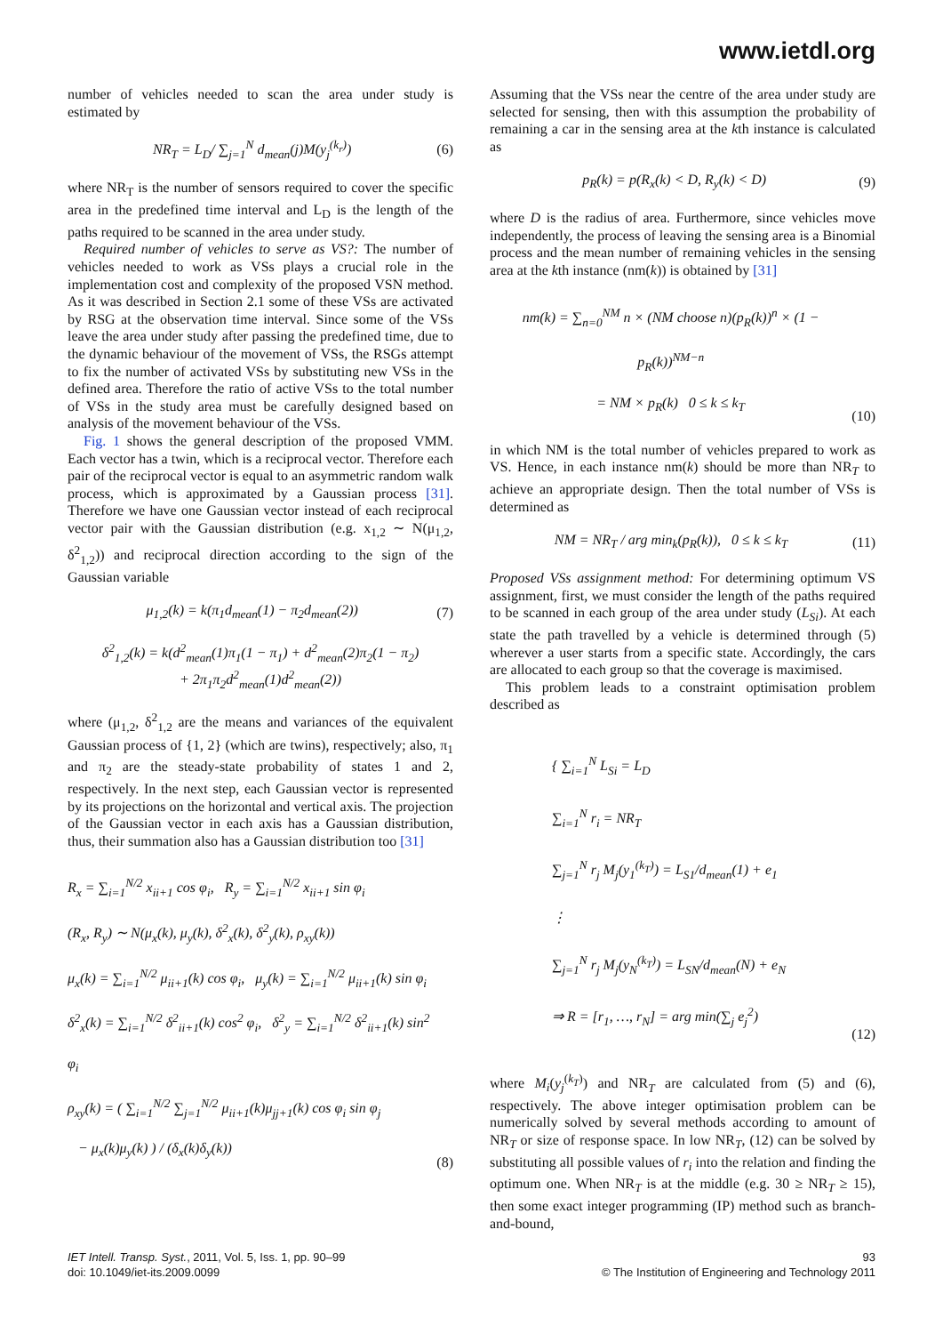www.ietdl.org
number of vehicles needed to scan the area under study is estimated by
NR<sub>T</sub> = L<sub>D</sub>/ ∑<sub>j=1</sub><sup>N</sup> d<sub>mean</sub>(j)M(y<sub>j</sub><sup>(k<sub>r</sub>)</sup>)
(6)
where NR<sub>T</sub> is the number of sensors required to cover the specific area in the predefined time interval and L<sub>D</sub> is the length of the paths required to be scanned in the area under study.
Required number of vehicles to serve as VS?: The number of vehicles needed to work as VSs plays a crucial role in the implementation cost and complexity of the proposed VSN method. As it was described in Section 2.1 some of these VSs are activated by RSG at the observation time interval. Since some of the VSs leave the area under study after passing the predefined time, due to the dynamic behaviour of the movement of VSs, the RSGs attempt to fix the number of activated VSs by substituting new VSs in the defined area. Therefore the ratio of active VSs to the total number of VSs in the study area must be carefully designed based on analysis of the movement behaviour of the VSs.
Fig. 1 shows the general description of the proposed VMM. Each vector has a twin, which is a reciprocal vector. Therefore each pair of the reciprocal vector is equal to an asymmetric random walk process, which is approximated by a Gaussian process [31]. Therefore we have one Gaussian vector instead of each reciprocal vector pair with the Gaussian distribution (e.g. x<sub>1,2</sub> ∼ N(μ<sub>1,2</sub>, δ<sup>2</sup><sub>1,2</sub>)) and reciprocal direction according to the sign of the Gaussian variable
μ<sub>1,2</sub>(k) = k(π<sub>1</sub>d<sub>mean</sub>(1) − π<sub>2</sub>d<sub>mean</sub>(2))
(7)
δ<sup>2</sup><sub>1,2</sub>(k) = k(d<sup>2</sup><sub>mean</sub>(1)π<sub>1</sub>(1 − π<sub>1</sub>) + d<sup>2</sup><sub>mean</sub>(2)π<sub>2</sub>(1 − π<sub>2</sub>)
+ 2π<sub>1</sub>π<sub>2</sub>d<sup>2</sup><sub>mean</sub>(1)d<sup>2</sup><sub>mean</sub>(2))
where (μ<sub>1,2</sub>, δ<sup>2</sup><sub>1,2</sub> are the means and variances of the equivalent Gaussian process of {1, 2} (which are twins), respectively; also, π<sub>1</sub> and π<sub>2</sub> are the steady-state probability of states 1 and 2, respectively. In the next step, each Gaussian vector is represented by its projections on the horizontal and vertical axis. The projection of the Gaussian vector in each axis has a Gaussian distribution, thus, their summation also has a Gaussian distribution too [31]
R<sub>x</sub> = ∑<sub>i=1</sub><sup>N/2</sup> x<sub>ii+1</sub> cos φ<sub>i</sub>, R<sub>y</sub> = ∑<sub>i=1</sub><sup>N/2</sup> x<sub>ii+1</sub> sin φ<sub>i</sub>
(R<sub>x</sub>, R<sub>y</sub>) ∼ N(μ<sub>x</sub>(k), μ<sub>y</sub>(k), δ<sup>2</sup><sub>x</sub>(k), δ<sup>2</sup><sub>y</sub>(k), ρ<sub>xy</sub>(k))
μ<sub>x</sub>(k) = ∑<sub>i=1</sub><sup>N/2</sup> μ<sub>ii+1</sub>(k) cos φ<sub>i</sub>, μ<sub>y</sub>(k) = ∑<sub>i=1</sub><sup>N/2</sup> μ<sub>ii+1</sub>(k) sin φ<sub>i</sub>
δ<sup>2</sup><sub>x</sub>(k) = ∑<sub>i=1</sub><sup>N/2</sup> δ<sup>2</sup><sub>ii+1</sub>(k) cos<sup>2</sup> φ<sub>i</sub>, δ<sup>2</sup><sub>y</sub> = ∑<sub>i=1</sub><sup>N/2</sup> δ<sup>2</sup><sub>ii+1</sub>(k) sin<sup>2</sup> φ<sub>i</sub>
ρ<sub>xy</sub>(k) = ( ∑<sub>i=1</sub><sup>N/2</sup> ∑<sub>j=1</sub><sup>N/2</sup> μ<sub>ii+1</sub>(k)μ<sub>jj+1</sub>(k) cos φ<sub>i</sub> sin φ<sub>j</sub>
− μ<sub>x</sub>(k)μ<sub>y</sub>(k) ) / (δ<sub>x</sub>(k)δ<sub>y</sub>(k))
(8)
Assuming that the VSs near the centre of the area under study are selected for sensing, then with this assumption the probability of remaining a car in the sensing area at the kth instance is calculated as
p<sub>R</sub>(k) = p(R<sub>x</sub>(k) < D, R<sub>y</sub>(k) < D)
(9)
where D is the radius of area. Furthermore, since vehicles move independently, the process of leaving the sensing area is a Binomial process and the mean number of remaining vehicles in the sensing area at the kth instance (nm(k)) is obtained by [31]
nm(k) = ∑<sub>n=0</sub><sup>NM</sup> n × (NM choose n)(p<sub>R</sub>(k))<sup>n</sup> × (1 − p<sub>R</sub>(k))<sup>NM−n</sup>
= NM × p<sub>R</sub>(k) 0 ≤ k ≤ k<sub>T</sub>
(10)
in which NM is the total number of vehicles prepared to work as VS. Hence, in each instance nm(k) should be more than NR<sub>T</sub> to achieve an appropriate design. Then the total number of VSs is determined as
NM = NR<sub>T</sub> / arg min<sub>k</sub>(p<sub>R</sub>(k)), 0 ≤ k ≤ k<sub>T</sub>
(11)
Proposed VSs assignment method: For determining optimum VS assignment, first, we must consider the length of the paths required to be scanned in each group of the area under study (L<sub>Si</sub>). At each state the path travelled by a vehicle is determined through (5) wherever a user starts from a specific state. Accordingly, the cars are allocated to each group so that the coverage is maximised.
This problem leads to a constraint optimisation problem described as
{ ∑<sub>i=1</sub><sup>N</sup> L<sub>Si</sub> = L<sub>D</sub>
∑<sub>i=1</sub><sup>N</sup> r<sub>i</sub> = NR<sub>T</sub>
∑<sub>j=1</sub><sup>N</sup> r<sub>j</sub> M<sub>j</sub>(y<sub>1</sub><sup>(k<sub>T</sub>)</sup>) = L<sub>S1</sub>/d<sub>mean</sub>(1) + e<sub>1</sub>
⋮
∑<sub>j=1</sub><sup>N</sup> r<sub>j</sub> M<sub>j</sub>(y<sub>N</sub><sup>(k<sub>T</sub>)</sup>) = L<sub>SN</sub>/d<sub>mean</sub>(N) + e<sub>N</sub>
⇒ R = [r<sub>1</sub>, …, r<sub>N</sub>] = arg min(∑<sub>j</sub> e<sub>j</sub><sup>2</sup>)
(12)
where M<sub>i</sub>(y<sub>j</sub><sup>(k<sub>T</sub>)</sup>) and NR<sub>T</sub> are calculated from (5) and (6), respectively. The above integer optimisation problem can be numerically solved by several methods according to amount of NR<sub>T</sub> or size of response space. In low NR<sub>T</sub>, (12) can be solved by substituting all possible values of r<sub>i</sub> into the relation and finding the optimum one. When NR<sub>T</sub> is at the middle (e.g. 30 ≥ NR<sub>T</sub> ≥ 15), then some exact integer programming (IP) method such as branch-and-bound,
IET Intell. Transp. Syst., 2011, Vol. 5, Iss. 1, pp. 90–99
doi: 10.1049/iet-its.2009.0099
93
© The Institution of Engineering and Technology 2011